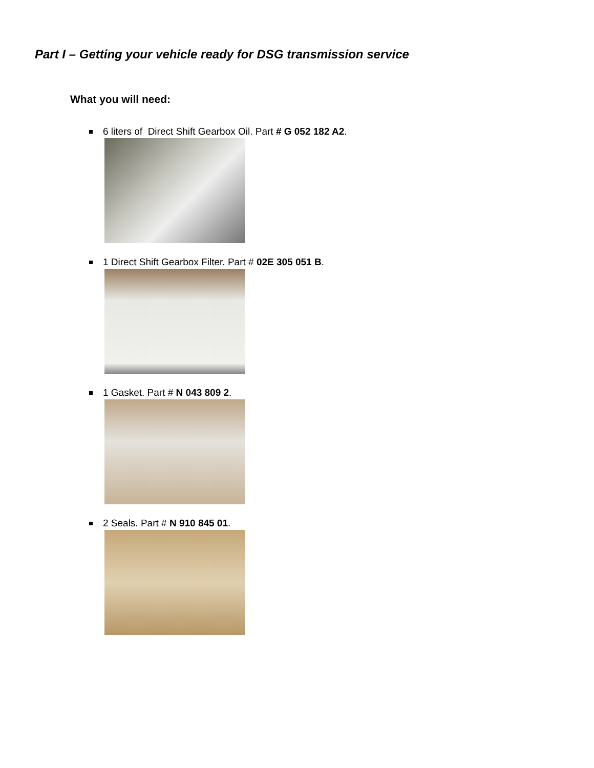Part I – Getting your vehicle ready for DSG transmission service
What you will need:
6 liters of Direct Shift Gearbox Oil. Part # G 052 182 A2.
1 Direct Shift Gearbox Filter. Part # 02E 305 051 B.
1 Gasket. Part # N 043 809 2.
2 Seals. Part # N 910 845 01.